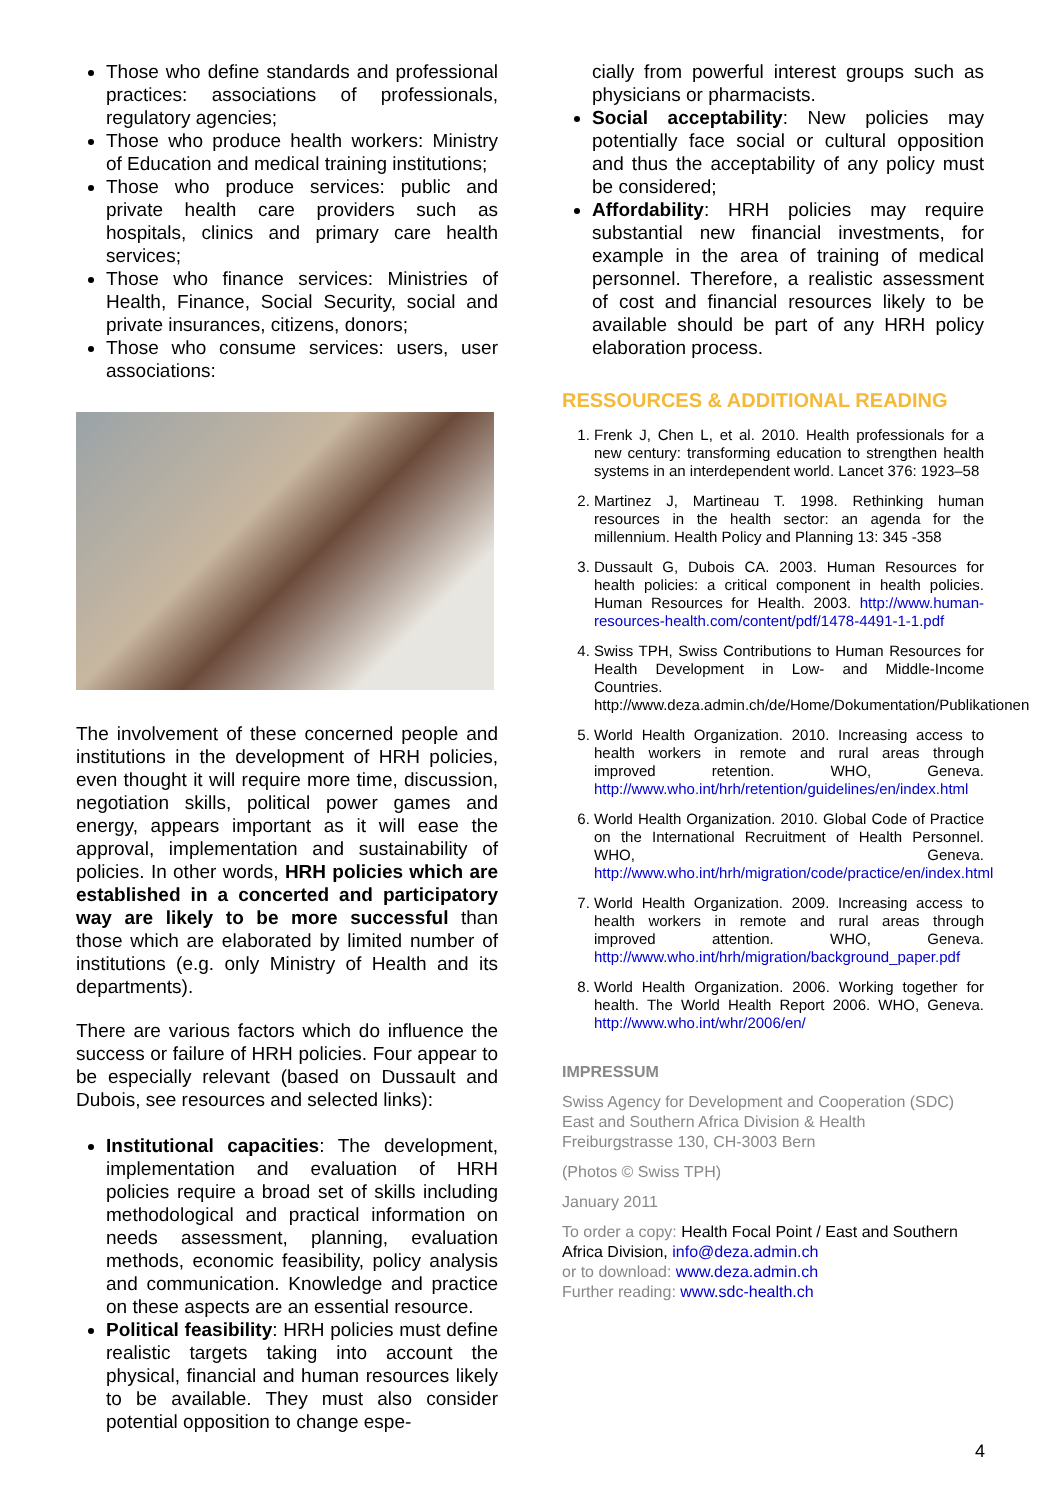Those who define standards and professional practices: associations of professionals, regulatory agencies;
Those who produce health workers: Ministry of Education and medical training institutions;
Those who produce services: public and private health care providers such as hospitals, clinics and primary care health services;
Those who finance services: Ministries of Health, Finance, Social Security, social and private insurances, citizens, donors;
Those who consume services: users, user associations:
The involvement of these concerned people and institutions in the development of HRH policies, even thought it will require more time, discussion, negotiation skills, political power games and energy, appears important as it will ease the approval, implementation and sustainability of policies. In other words, HRH policies which are established in a concerted and participatory way are likely to be more successful than those which are elaborated by limited number of institutions (e.g. only Ministry of Health and its departments).
There are various factors which do influence the success or failure of HRH policies. Four appear to be especially relevant (based on Dussault and Dubois, see resources and selected links):
Institutional capacities: The development, implementation and evaluation of HRH policies require a broad set of skills including methodological and practical information on needs assessment, planning, evaluation methods, economic feasibility, policy analysis and communication. Knowledge and practice on these aspects are an essential resource.
Political feasibility: HRH policies must define realistic targets taking into account the physical, financial and human resources likely to be available. They must also consider potential opposition to change espe-
cially from powerful interest groups such as physicians or pharmacists.
Social acceptability: New policies may potentially face social or cultural opposition and thus the acceptability of any policy must be considered;
Affordability: HRH policies may require substantial new financial investments, for example in the area of training of medical personnel. Therefore, a realistic assessment of cost and financial resources likely to be available should be part of any HRH policy elaboration process.
RESSOURCES & ADDITIONAL READING
1. Frenk J, Chen L, et al. 2010. Health professionals for a new century: transforming education to strengthen health systems in an interdependent world. Lancet 376: 1923–58
2. Martinez J, Martineau T. 1998. Rethinking human resources in the health sector: an agenda for the millennium. Health Policy and Planning 13: 345 -358
3. Dussault G, Dubois CA. 2003. Human Resources for health policies: a critical component in health policies. Human Resources for Health. 2003. http://www.human-resources-health.com/content/pdf/1478-4491-1-1.pdf
4. Swiss TPH, Swiss Contributions to Human Resources for Health Development in Low- and Middle-Income Countries. http://www.deza.admin.ch/de/Home/Dokumentation/Publikationen
5. World Health Organization. 2010. Increasing access to health workers in remote and rural areas through improved retention. WHO, Geneva. http://www.who.int/hrh/retention/guidelines/en/index.html
6. World Health Organization. 2010. Global Code of Practice on the International Recruitment of Health Personnel. WHO, Geneva. http://www.who.int/hrh/migration/code/practice/en/index.html
7. World Health Organization. 2009. Increasing access to health workers in remote and rural areas through improved attention. WHO, Geneva. http://www.who.int/hrh/migration/background_paper.pdf
8. World Health Organization. 2006. Working together for health. The World Health Report 2006. WHO, Geneva. http://www.who.int/whr/2006/en/
IMPRESSUM
Swiss Agency for Development and Cooperation (SDC)
East and Southern Africa Division & Health
Freiburgstrasse 130, CH-3003 Bern
(Photos © Swiss TPH)
January 2011
To order a copy: Health Focal Point / East and Southern Africa Division, info@deza.admin.ch
or to download: www.deza.admin.ch
Further reading: www.sdc-health.ch
4